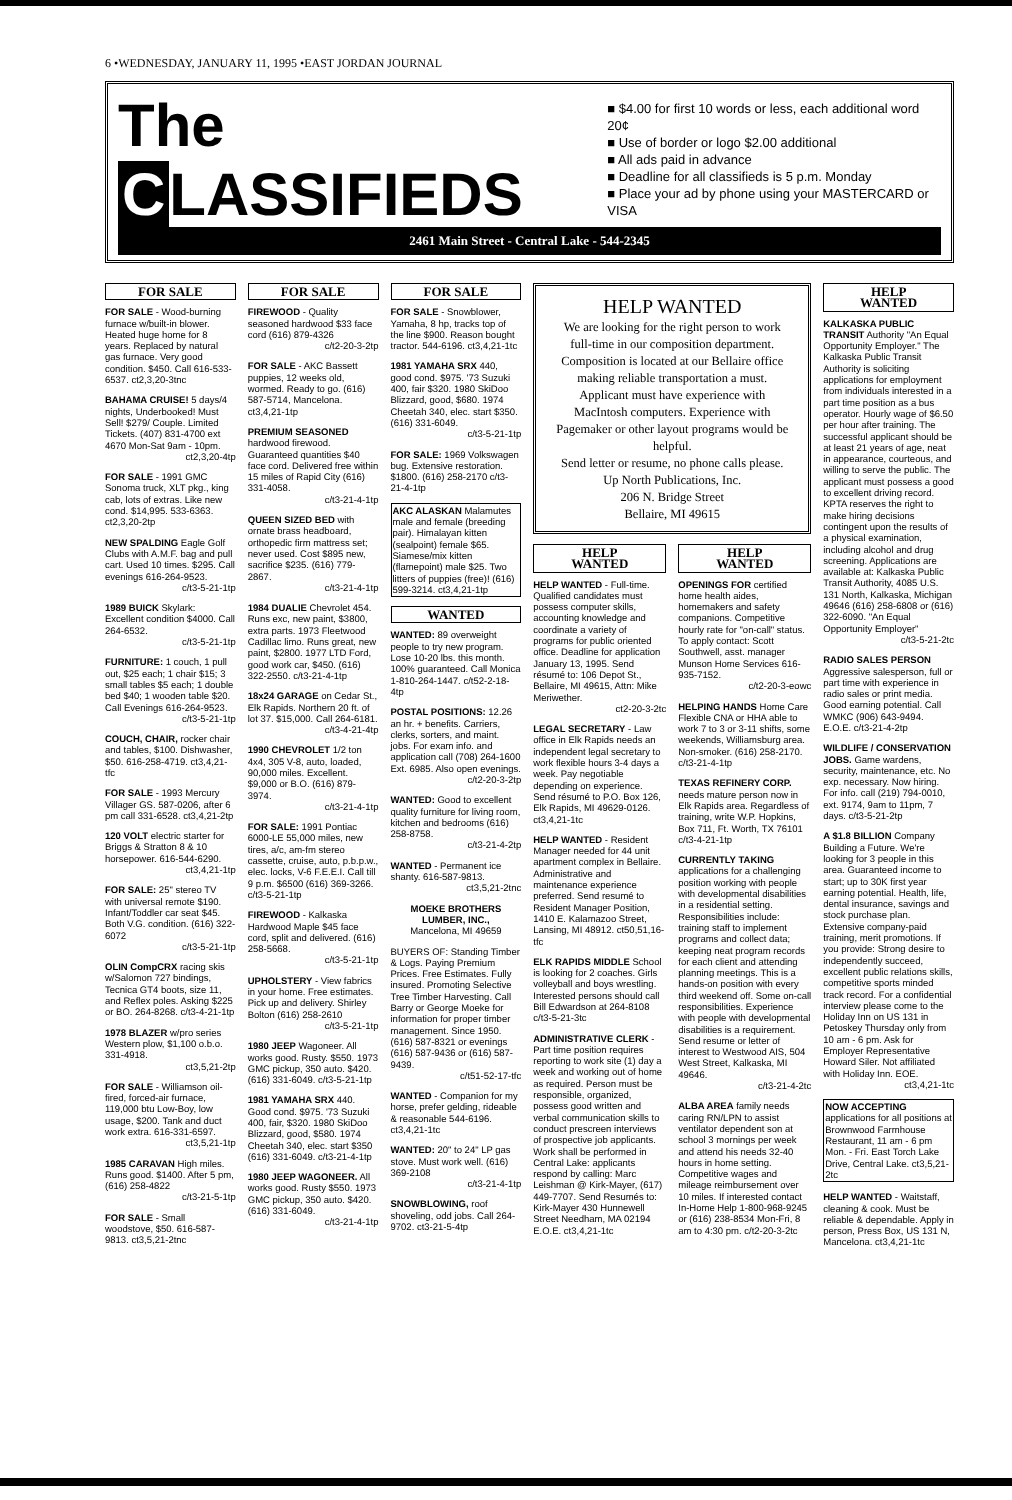6 •WEDNESDAY, JANUARY 11, 1995 •EAST JORDAN JOURNAL
The C LASSIFIEDS
■ $4.00 for first 10 words or less, each additional word 20¢
■ Use of border or logo $2.00 additional
■ All ads paid in advance
■ Deadline for all classifieds is 5 p.m. Monday
■ Place your ad by phone using your MASTERCARD or VISA
2461 Main Street - Central Lake - 544-2345
FOR SALE
FOR SALE - Wood-burning furnace w/built-in blower. Heated huge home for 8 years. Replaced by natural gas furnace. Very good condition. $450. Call 616-533-6537. ct2,3,20-3tnc
BAHAMA CRUISE! 5 days/4 nights, Underbooked! Must Sell! $279/ Couple. Limited Tickets. (407) 831-4700 ext 4670 Mon-Sat 9am - 10pm.
ct2,3,20-4tp
FOR SALE - 1991 GMC Sonoma truck, XLT pkg., king cab, lots of extras. Like new cond. $14,995. 533-6363. ct2,3,20-2tp
NEW SPALDING Eagle Golf Clubs with A.M.F. bag and pull cart. Used 10 times. $295. Call evenings 616-264-9523.
c/t3-5-21-1tp
1989 BUICK Skylark: Excellent condition $4000. Call 264-6532.
c/t3-5-21-1tp
FURNITURE: 1 couch, 1 pull out, $25 each; 1 chair $15; 3 small tables $5 each; 1 double bed $40; 1 wooden table $20. Call Evenings 616-264-9523.
c/t3-5-21-1tp
COUCH, CHAIR, rocker chair and tables, $100. Dishwasher, $50. 616-258-4719. ct3,4,21-tfc
FOR SALE - 1993 Mercury Villager GS. 587-0206, after 6 pm call 331-6528. ct3,4,21-2tp
120 VOLT electric starter for Briggs & Stratton 8 & 10 horsepower. 616-544-6290.
ct3,4,21-1tp
FOR SALE: 25" stereo TV with universal remote $190. Infant/Toddler car seat $45. Both V.G. condition. (616) 322-6072
c/t3-5-21-1tp
OLIN CompCRX racing skis w/Salomon 727 bindings, Tecnica GT4 boots, size 11, and Reflex poles. Asking $225 or BO. 264-8268. c/t3-4-21-1tp
1978 BLAZER w/pro series Western plow, $1,100 o.b.o. 331-4918.
ct3,5,21-2tp
FOR SALE - Williamson oil-fired, forced-air furnace, 119,000 btu Low-Boy, low usage, $200. Tank and duct work extra. 616-331-6597.
ct3,5,21-1tp
1985 CARAVAN High miles. Runs good. $1400. After 5 pm, (616) 258-4822
c/t3-21-5-1tp
FOR SALE - Small woodstove, $50. 616-587-9813. ct3,5,21-2tnc
FOR SALE
FIREWOOD - Quality seasoned hardwood $33 face cord (616) 879-4326
c/t2-20-3-2tp
FOR SALE - AKC Bassett puppies, 12 weeks old, wormed. Ready to go. (616) 587-5714, Mancelona. ct3,4,21-1tp
PREMIUM SEASONED hardwood firewood. Guaranteed quantities $40 face cord. Delivered free within 15 miles of Rapid City (616) 331-4058.
c/t3-21-4-1tp
QUEEN SIZED BED with ornate brass headboard, orthopedic firm mattress set; never used. Cost $895 new, sacrifice $235. (616) 779-2867.
c/t3-21-4-1tp
1984 DUALIE Chevrolet 454. Runs exc, new paint, $3800, extra parts. 1973 Fleetwood Cadillac limo. Runs great, new paint, $2800. 1977 LTD Ford, good work car, $450. (616) 322-2550. c/t3-21-4-1tp
18x24 GARAGE on Cedar St., Elk Rapids. Northern 20 ft. of lot 37. $15,000. Call 264-6181.
c/t3-4-21-4tp
1990 CHEVROLET 1/2 ton 4x4, 305 V-8, auto, loaded, 90,000 miles. Excellent. $9,000 or B.O. (616) 879-3974.
c/t3-21-4-1tp
FOR SALE: 1991 Pontiac 6000-LE 55,000 miles, new tires, a/c, am-fm stereo cassette, cruise, auto, p.b.p.w., elec. locks, V-6 F.E.E.I. Call till 9 p.m. $6500 (616) 369-3266. c/t3-5-21-1tp
FIREWOOD - Kalkaska Hardwood Maple $45 face cord, split and delivered. (616) 258-5668.
c/t3-5-21-1tp
UPHOLSTERY - View fabrics in your home. Free estimates. Pick up and delivery. Shirley Bolton (616) 258-2610
c/t3-5-21-1tp
1980 JEEP Wagoneer. All works good. Rusty. $550. 1973 GMC pickup, 350 auto. $420. (616) 331-6049. c/t3-5-21-1tp
1981 YAMAHA SRX 440. Good cond. $975. '73 Suzuki 400, fair, $320. 1980 SkiDoo Blizzard, good, $580. 1974 Cheetah 340, elec. start $350 (616) 331-6049. c/t3-21-4-1tp
1980 JEEP WAGONEER. All works good. Rusty $550. 1973 GMC pickup, 350 auto. $420. (616) 331-6049.
c/t3-21-4-1tp
FOR SALE
FOR SALE - Snowblower, Yamaha, 8 hp, tracks top of the line $900. Reason bought tractor. 544-6196. ct3,4,21-1tc
1981 YAMAHA SRX 440, good cond. $975. '73 Suzuki 400, fair $320. 1980 SkiDoo Blizzard, good, $680. 1974 Cheetah 340, elec. start $350. (616) 331-6049.
c/t3-5-21-1tp
FOR SALE: 1969 Volkswagen bug. Extensive restoration. $1800. (616) 258-2170 c/t3-21-4-1tp
AKC ALASKAN Malamutes male and female (breeding pair). Himalayan kitten (sealpoint) female $65. Siamese/mix kitten (flamepoint) male $25. Two litters of puppies (free)! (616) 599-3214. ct3,4,21-1tp
WANTED
WANTED: 89 overweight people to try new program. Lose 10-20 lbs. this month. 100% guaranteed. Call Monica 1-810-264-1447. c/t52-2-18-4tp
POSTAL POSITIONS: 12.26 an hr. + benefits. Carriers, clerks, sorters, and maint. jobs. For exam info. and application call (708) 264-1600 Ext. 6985. Also open evenings.
c/t2-20-3-2tp
WANTED: Good to excellent quality furniture for living room, kitchen and bedrooms (616) 258-8758.
c/t3-21-4-2tp
WANTED - Permanent ice shanty. 616-587-9813.
ct3,5,21-2tnc
MOEKE BROTHERS LUMBER, INC.,
Mancelona, MI 49659
BUYERS OF: Standing Timber & Logs. Paying Premium Prices. Free Estimates. Fully insured. Promoting Selective Tree Timber Harvesting. Call Barry or George Moeke for information for proper timber management. Since 1950. (616) 587-8321 or evenings (616) 587-9436 or (616) 587-9439.
c/t51-52-17-tfc
WANTED - Companion for my horse, prefer gelding, rideable & reasonable 544-6196. ct3,4,21-1tc
WANTED: 20" to 24" LP gas stove. Must work well. (616) 369-2108
c/t3-21-4-1tp
SNOWBLOWING, roof shoveling, odd jobs. Call 264-9702. ct3-21-5-4tp
HELP WANTED
We are looking for the right person to work full-time in our composition department. Composition is located at our Bellaire office making reliable transportation a must.
Applicant must have experience with MacIntosh computers. Experience with Pagemaker or other layout programs would be helpful.
Send letter or resume, no phone calls please.
Up North Publications, Inc.
206 N. Bridge Street
Bellaire, MI 49615
HELP
WANTED
HELP WANTED - Full-time. Qualified candidates must possess computer skills, accounting knowledge and coordinate a variety of programs for public oriented office. Deadline for application January 13, 1995. Send résumé to: 106 Depot St., Bellaire, MI 49615, Attn: Mike Meriwether.
ct2-20-3-2tc
LEGAL SECRETARY - Law office in Elk Rapids needs an independent legal secretary to work flexible hours 3-4 days a week. Pay negotiable depending on experience. Send résumé to P.O. Box 126, Elk Rapids, MI 49629-0126. ct3,4,21-1tc
HELP WANTED - Resident Manager needed for 44 unit apartment complex in Bellaire. Administrative and maintenance experience preferred. Send resumé to Resident Manager Position, 1410 E. Kalamazoo Street, Lansing, MI 48912. ct50,51,16-tfc
ELK RAPIDS MIDDLE School is looking for 2 coaches. Girls volleyball and boys wrestling. Interested persons should call Bill Edwardson at 264-8108 c/t3-5-21-3tc
ADMINISTRATIVE CLERK - Part time position requires reporting to work site (1) day a week and working out of home as required. Person must be responsible, organized, possess good written and verbal communication skills to conduct prescreen interviews of prospective job applicants. Work shall be performed in Central Lake: applicants respond by calling: Marc Leishman @ Kirk-Mayer, (617) 449-7707. Send Resumés to: Kirk-Mayer 430 Hunnewell Street Needham, MA 02194 E.O.E. ct3,4,21-1tc
HELP
WANTED
OPENINGS FOR certified home health aides, homemakers and safety companions. Competitive hourly rate for "on-call" status. To apply contact: Scott Southwell, asst. manager Munson Home Services 616-935-7152.
c/t2-20-3-eowc
HELPING HANDS Home Care Flexible CNA or HHA able to work 7 to 3 or 3-11 shifts, some weekends, Williamsburg area. Non-smoker. (616) 258-2170. c/t3-21-4-1tp
TEXAS REFINERY CORP. needs mature person now in Elk Rapids area. Regardless of training, write W.P. Hopkins, Box 711, Ft. Worth, TX 76101 c/t3-4-21-1tp
CURRENTLY TAKING applications for a challenging position working with people with developmental disabilities in a residential setting. Responsibilities include: training staff to implement programs and collect data; keeping neat program records for each client and attending planning meetings. This is a hands-on position with every third weekend off. Some on-call responsibilities. Experience with people with developmental disabilities is a requirement. Send resume or letter of interest to Westwood AIS, 504 West Street, Kalkaska, MI 49646.
c/t3-21-4-2tc
ALBA AREA family needs caring RN/LPN to assist ventilator dependent son at school 3 mornings per week and attend his needs 32-40 hours in home setting. Competitive wages and mileage reimbursement over 10 miles. If interested contact In-Home Help 1-800-968-9245 or (616) 238-8534 Mon-Fri, 8 am to 4:30 pm. c/t2-20-3-2tc
HELP
WANTED
KALKASKA PUBLIC TRANSIT Authority "An Equal Opportunity Employer." The Kalkaska Public Transit Authority is soliciting applications for employment from individuals interested in a part time position as a bus operator. Hourly wage of $6.50 per hour after training. The successful applicant should be at least 21 years of age, neat in appearance, courteous, and willing to serve the public. The applicant must possess a good to excellent driving record. KPTA reserves the right to make hiring decisions contingent upon the results of a physical examination, including alcohol and drug screening. Applications are available at: Kalkaska Public Transit Authority, 4085 U.S. 131 North, Kalkaska, Michigan 49646 (616) 258-6808 or (616) 322-6090. "An Equal Opportunity Employer"
c/t3-5-21-2tc
RADIO SALES PERSON Aggressive salesperson, full or part time with experience in radio sales or print media. Good earning potential. Call WMKC (906) 643-9494. E.O.E. c/t3-21-4-2tp
WILDLIFE / CONSERVATION JOBS. Game wardens, security, maintenance, etc. No exp. necessary. Now hiring. For info. call (219) 794-0010, ext. 9174, 9am to 11pm, 7 days. c/t3-5-21-2tp
A $1.8 BILLION Company Building a Future. We're looking for 3 people in this area. Guaranteed income to start; up to 30K first year earning potential. Health, life, dental insurance, savings and stock purchase plan. Extensive company-paid training, merit promotions. If you provide: Strong desire to independently succeed, excellent public relations skills, competitive sports minded track record. For a confidential interview please come to the Holiday Inn on US 131 in Petoskey Thursday only from 10 am - 6 pm. Ask for Employer Representative Howard Siler. Not affiliated with Holiday Inn. EOE.
ct3,4,21-1tc
NOW ACCEPTING applications for all positions at Brownwood Farmhouse Restaurant, 11 am - 6 pm Mon. - Fri. East Torch Lake Drive, Central Lake. ct3,5,21-2tc
HELP WANTED - Waitstaff, cleaning & cook. Must be reliable & dependable. Apply in person, Press Box, US 131 N, Mancelona. ct3,4,21-1tc